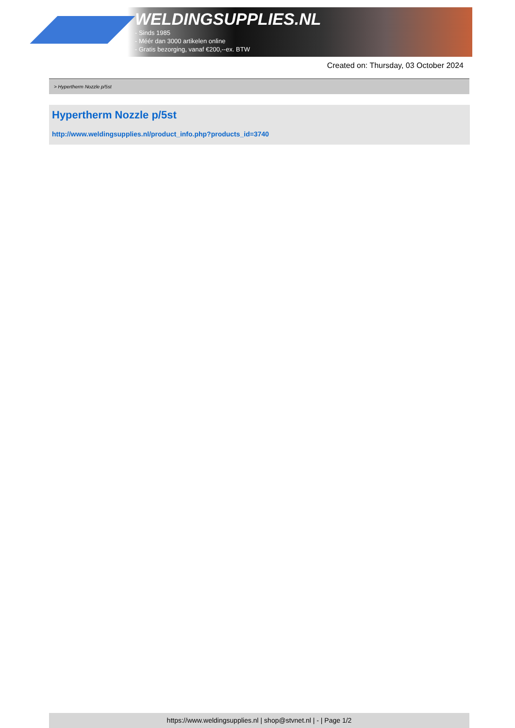WELDINGSUPPLIES.NL
- Sinds 1985
- Méér dan 3000 artikelen online
- Gratis bezorging, vanaf €200,--ex. BTW
Created on: Thursday, 03 October 2024
> Hypertherm Nozzle p/5st
Hypertherm Nozzle p/5st
http://www.weldingsupplies.nl/product_info.php?products_id=3740
https://www.weldingsupplies.nl | shop@stvnet.nl | - | Page 1/2